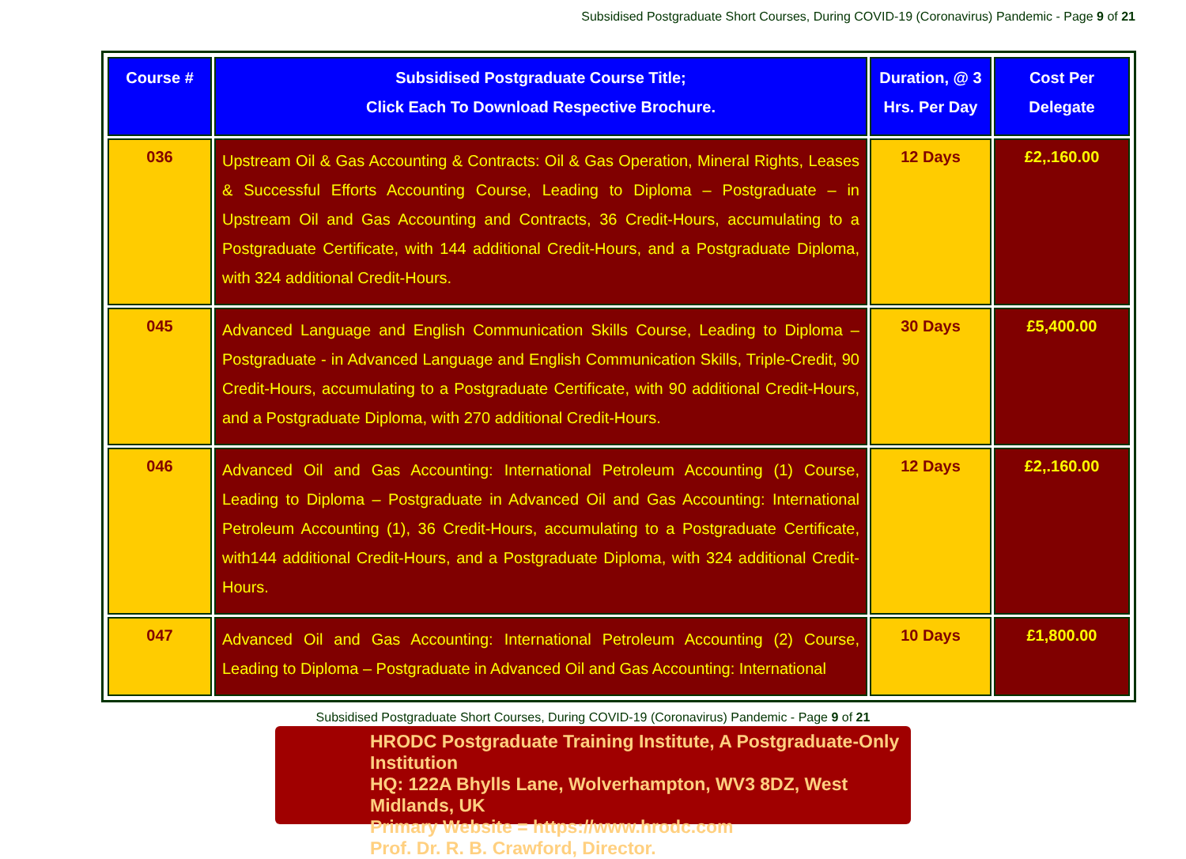Subsidised Postgraduate Short Courses, During COVID-19 (Coronavirus) Pandemic - Page 9 of 21
| Course # | Subsidised Postgraduate Course Title; Click Each To Download Respective Brochure. | Duration, @ 3 Hrs. Per Day | Cost Per Delegate |
| --- | --- | --- | --- |
| 036 | Upstream Oil & Gas Accounting & Contracts: Oil & Gas Operation, Mineral Rights, Leases & Successful Efforts Accounting Course, Leading to Diploma – Postgraduate – in Upstream Oil and Gas Accounting and Contracts, 36 Credit-Hours, accumulating to a Postgraduate Certificate, with 144 additional Credit-Hours, and a Postgraduate Diploma, with 324 additional Credit-Hours. | 12 Days | £2,.160.00 |
| 045 | Advanced Language and English Communication Skills Course, Leading to Diploma – Postgraduate - in Advanced Language and English Communication Skills, Triple-Credit, 90 Credit-Hours, accumulating to a Postgraduate Certificate, with 90 additional Credit-Hours, and a Postgraduate Diploma, with 270 additional Credit-Hours. | 30 Days | £5,400.00 |
| 046 | Advanced Oil and Gas Accounting: International Petroleum Accounting (1) Course, Leading to Diploma – Postgraduate in Advanced Oil and Gas Accounting: International Petroleum Accounting (1), 36 Credit-Hours, accumulating to a Postgraduate Certificate, with144 additional Credit-Hours, and a Postgraduate Diploma, with 324 additional Credit-Hours. | 12 Days | £2,.160.00 |
| 047 | Advanced Oil and Gas Accounting: International Petroleum Accounting (2) Course, Leading to Diploma – Postgraduate in Advanced Oil and Gas Accounting: International | 10 Days | £1,800.00 |
Subsidised Postgraduate Short Courses, During COVID-19 (Coronavirus) Pandemic - Page 9 of 21
HRODC Postgraduate Training Institute, A Postgraduate-Only Institution
HQ: 122A Bhylls Lane, Wolverhampton, WV3 8DZ, West Midlands, UK
Primary Website = https://www.hrodc.com
Prof. Dr. R. B. Crawford, Director.